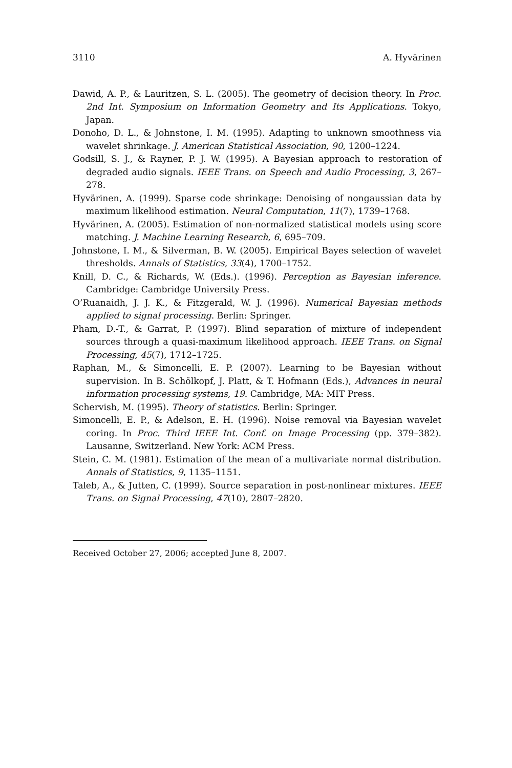3110 A. Hyvärinen
Dawid, A. P., & Lauritzen, S. L. (2005). The geometry of decision theory. In Proc. 2nd Int. Symposium on Information Geometry and Its Applications. Tokyo, Japan.
Donoho, D. L., & Johnstone, I. M. (1995). Adapting to unknown smoothness via wavelet shrinkage. J. American Statistical Association, 90, 1200–1224.
Godsill, S. J., & Rayner, P. J. W. (1995). A Bayesian approach to restoration of degraded audio signals. IEEE Trans. on Speech and Audio Processing, 3, 267–278.
Hyvärinen, A. (1999). Sparse code shrinkage: Denoising of nongaussian data by maximum likelihood estimation. Neural Computation, 11(7), 1739–1768.
Hyvärinen, A. (2005). Estimation of non-normalized statistical models using score matching. J. Machine Learning Research, 6, 695–709.
Johnstone, I. M., & Silverman, B. W. (2005). Empirical Bayes selection of wavelet thresholds. Annals of Statistics, 33(4), 1700–1752.
Knill, D. C., & Richards, W. (Eds.). (1996). Perception as Bayesian inference. Cambridge: Cambridge University Press.
O’Ruanaidh, J. J. K., & Fitzgerald, W. J. (1996). Numerical Bayesian methods applied to signal processing. Berlin: Springer.
Pham, D.-T., & Garrat, P. (1997). Blind separation of mixture of independent sources through a quasi-maximum likelihood approach. IEEE Trans. on Signal Processing, 45(7), 1712–1725.
Raphan, M., & Simoncelli, E. P. (2007). Learning to be Bayesian without supervision. In B. Schölkopf, J. Platt, & T. Hofmann (Eds.), Advances in neural information processing systems, 19. Cambridge, MA: MIT Press.
Schervish, M. (1995). Theory of statistics. Berlin: Springer.
Simoncelli, E. P., & Adelson, E. H. (1996). Noise removal via Bayesian wavelet coring. In Proc. Third IEEE Int. Conf. on Image Processing (pp. 379–382). Lausanne, Switzerland. New York: ACM Press.
Stein, C. M. (1981). Estimation of the mean of a multivariate normal distribution. Annals of Statistics, 9, 1135–1151.
Taleb, A., & Jutten, C. (1999). Source separation in post-nonlinear mixtures. IEEE Trans. on Signal Processing, 47(10), 2807–2820.
Received October 27, 2006; accepted June 8, 2007.